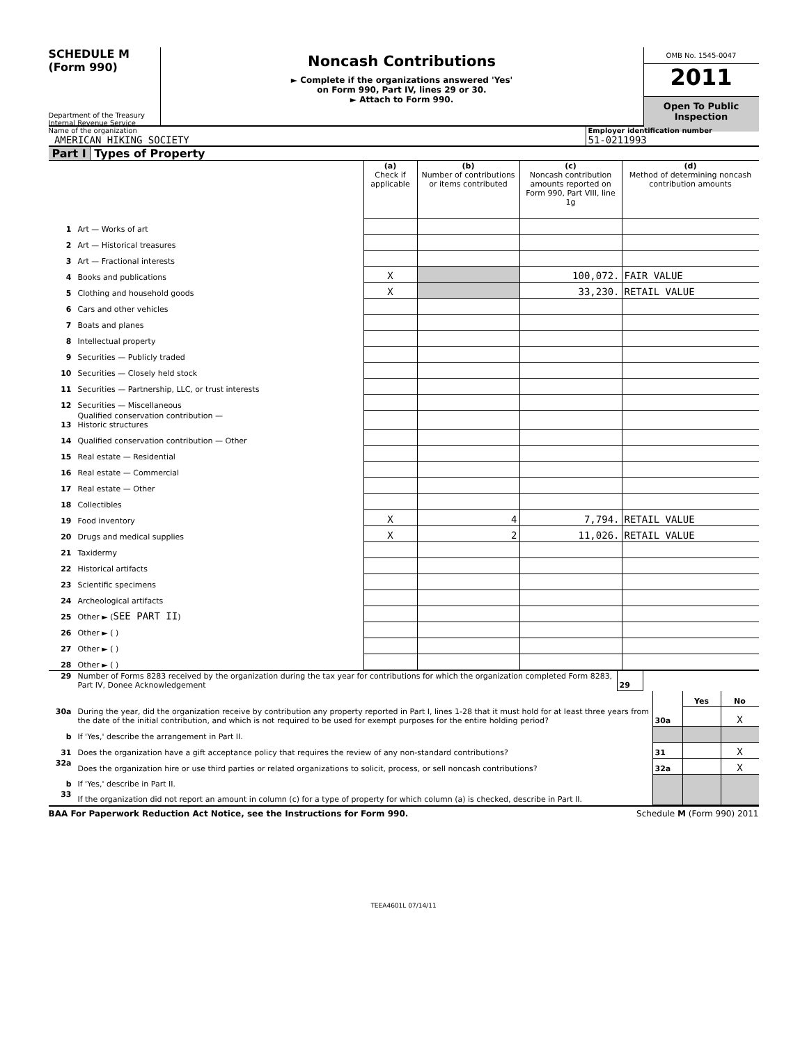SCHEDULE M
(Form 990)
Department of the Treasury
Internal Revenue Service
Noncash Contributions
► Complete if the organizations answered 'Yes'
on Form 990, Part IV, lines 29 or 30.
► Attach to Form 990.
OMB No. 1545-0047
2011
Open To Public
Inspection
Name of the organization
AMERICAN HIKING SOCIETY
Employer identification number
51-0211993
Part I Types of Property
| | | (a) Check if applicable | (b) Number of contributions or items contributed | (c) Noncash contribution amounts reported on Form 990, Part VIII, line 1g | (d) Method of determining noncash contribution amounts |
| --- | --- | --- | --- | --- | --- |
| 1 | Art — Works of art | | | | |
| 2 | Art — Historical treasures | | | | |
| 3 | Art — Fractional interests | | | | |
| 4 | Books and publications | X | | 100,072. | FAIR VALUE |
| 5 | Clothing and household goods | X | | 33,230. | RETAIL VALUE |
| 6 | Cars and other vehicles | | | | |
| 7 | Boats and planes | | | | |
| 8 | Intellectual property | | | | |
| 9 | Securities — Publicly traded | | | | |
| 10 | Securities — Closely held stock | | | | |
| 11 | Securities — Partnership, LLC, or trust interests | | | | |
| 12 | Securities — Miscellaneous | | | | |
| 13 | Qualified conservation contribution — Historic structures | | | | |
| 14 | Qualified conservation contribution — Other | | | | |
| 15 | Real estate — Residential | | | | |
| 16 | Real estate — Commercial | | | | |
| 17 | Real estate — Other | | | | |
| 18 | Collectibles | | | | |
| 19 | Food inventory | X | 4 | 7,794. | RETAIL VALUE |
| 20 | Drugs and medical supplies | X | 2 | 11,026. | RETAIL VALUE |
| 21 | Taxidermy | | | | |
| 22 | Historical artifacts | | | | |
| 23 | Scientific specimens | | | | |
| 24 | Archeological artifacts | | | | |
| 25 | Other ► ( SEE PART II ) | | | | |
| 26 | Other ► ( ) | | | | |
| 27 | Other ► ( ) | | | | |
| 28 | Other ► ( ) | | | | |
| 29 | Number of Forms 8283 received by the organization during the tax year for contributions for which the organization completed Form 8283, Part IV, Donee Acknowledgement | 29 | |
| | | | Yes | No |
| 30a | During the year, did the organization receive by contribution any property reported in Part I, lines 1-28 that it must hold for at least three years from the date of the initial contribution, and which is not required to be used for exempt purposes for the entire holding period? | 30a | | X |
| b | If 'Yes,' describe the arrangement in Part II. | | | |
| 31 | Does the organization have a gift acceptance policy that requires the review of any non-standard contributions? | 31 | | X |
| 32a | Does the organization hire or use third parties or related organizations to solicit, process, or sell noncash contributions? | 32a | | X |
| b | If 'Yes,' describe in Part II. | | | |
| 33 | If the organization did not report an amount in column (c) for a type of property for which column (a) is checked, describe in Part II. | | | |
BAA For Paperwork Reduction Act Notice, see the Instructions for Form 990. Schedule M (Form 990) 2011
TEEA4601L 07/14/11